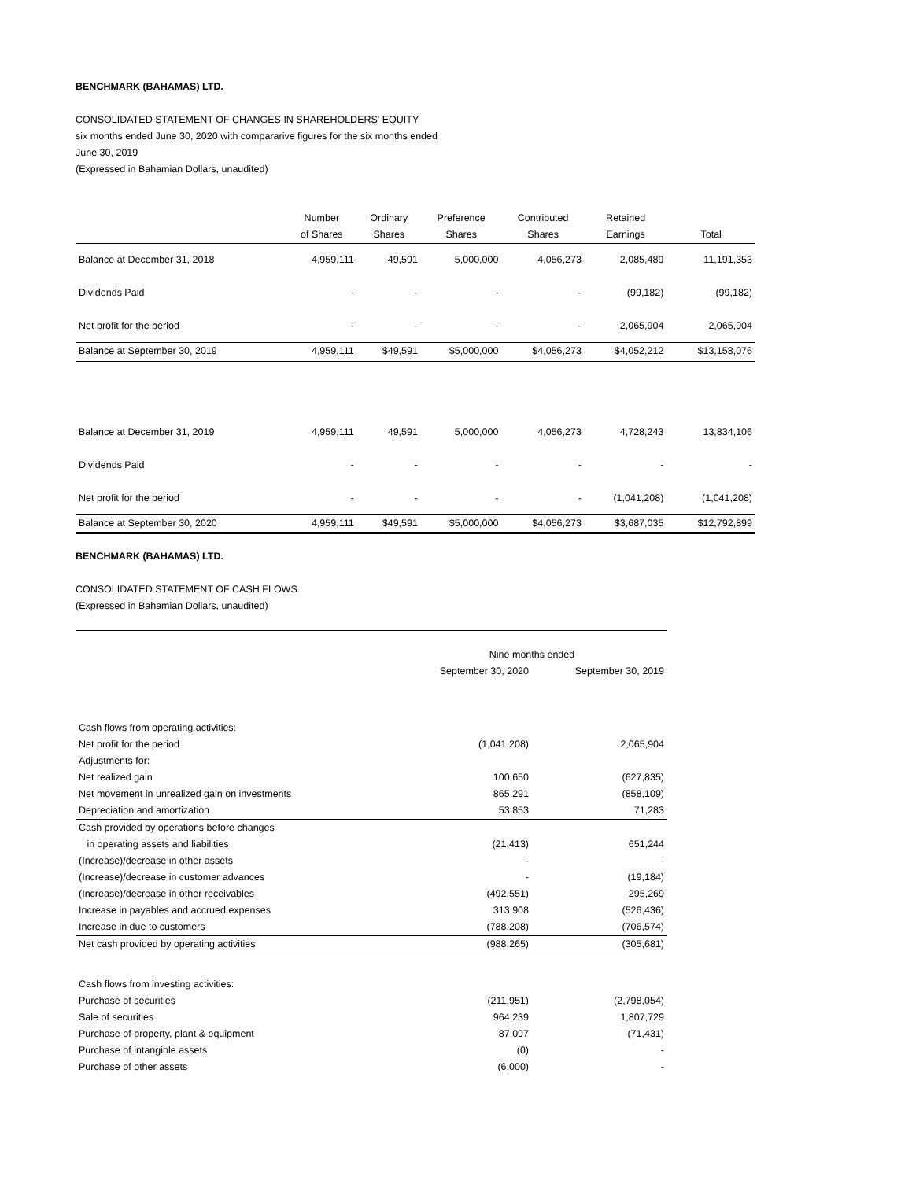BENCHMARK (BAHAMAS) LTD.
CONSOLIDATED STATEMENT OF CHANGES IN SHAREHOLDERS' EQUITY
six months ended June 30, 2020 with compararive figures for the six months ended
June 30, 2019
(Expressed in Bahamian Dollars, unaudited)
| | Number | Ordinary | Preference | Contributed | Retained | |
| | of Shares | Shares | Shares | Shares | Earnings | Total |
| Balance at December 31, 2018 | 4,959,111 | 49,591 | 5,000,000 | 4,056,273 | 2,085,489 | 11,191,353 |
| Dividends Paid | - | - | - | - | (99,182) | (99,182) |
| Net profit for the period | - | - | - | - | 2,065,904 | 2,065,904 |
| Balance at September 30, 2019 | 4,959,111 | $49,591 | $5,000,000 | $4,056,273 | $4,052,212 | $13,158,076 |
| Balance at December 31, 2019 | 4,959,111 | 49,591 | 5,000,000 | 4,056,273 | 4,728,243 | 13,834,106 |
| Dividends Paid | - | - | - | - | - | - |
| Net profit for the period | - | - | - | - | (1,041,208) | (1,041,208) |
| Balance at September 30, 2020 | 4,959,111 | $49,591 | $5,000,000 | $4,056,273 | $3,687,035 | $12,792,899 |
BENCHMARK (BAHAMAS) LTD.
CONSOLIDATED STATEMENT OF CASH FLOWS
(Expressed in Bahamian Dollars, unaudited)
| | Nine months ended | |
| | September 30, 2020 | September 30, 2019 |
| Cash flows from operating activities: | | |
| Net profit for the period | (1,041,208) | 2,065,904 |
| Adjustments for: | | |
| Net realized gain | 100,650 | (627,835) |
| Net movement in unrealized gain on investments | 865,291 | (858,109) |
| Depreciation and amortization | 53,853 | 71,283 |
| Cash provided by operations before changes | | |
| in operating assets and liabilities | (21,413) | 651,244 |
| (Increase)/decrease in other assets | - | - |
| (Increase)/decrease in customer advances | - | (19,184) |
| (Increase)/decrease in other receivables | (492,551) | 295,269 |
| Increase in payables and accrued expenses | 313,908 | (526,436) |
| Increase in due to customers | (788,208) | (706,574) |
| Net cash provided by operating activities | (988,265) | (305,681) |
| Cash flows from investing activities: | | |
| Purchase of securities | (211,951) | (2,798,054) |
| Sale of securities | 964,239 | 1,807,729 |
| Purchase of property, plant & equipment | 87,097 | (71,431) |
| Purchase of intangible assets | (0) | - |
| Purchase of other assets | (6,000) | - |